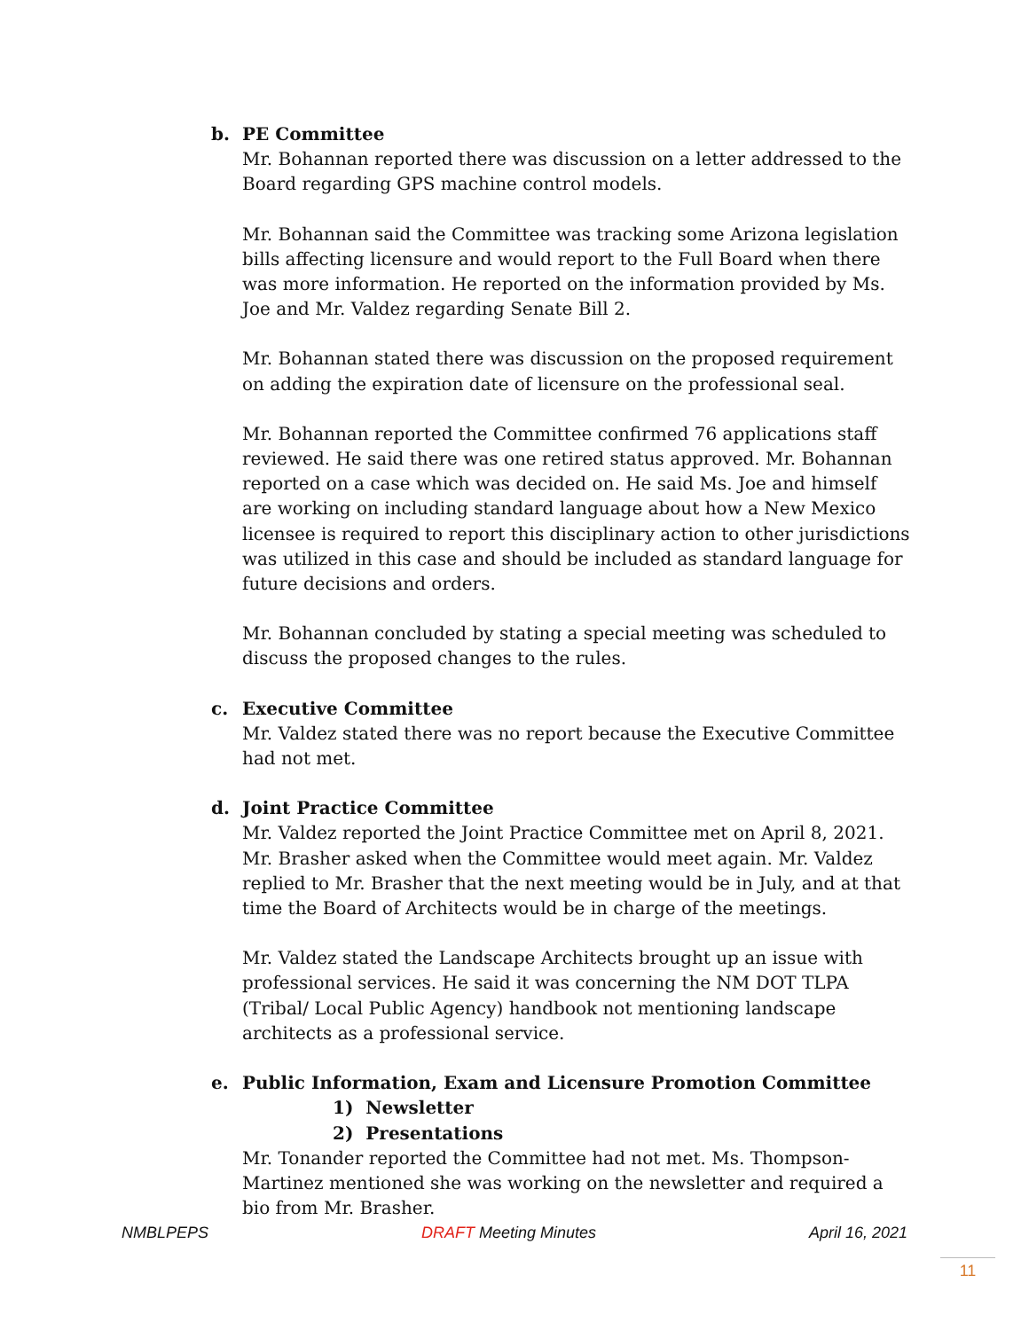b. PE Committee
Mr. Bohannan reported there was discussion on a letter addressed to the Board regarding GPS machine control models.
Mr. Bohannan said the Committee was tracking some Arizona legislation bills affecting licensure and would report to the Full Board when there was more information. He reported on the information provided by Ms. Joe and Mr. Valdez regarding Senate Bill 2.
Mr. Bohannan stated there was discussion on the proposed requirement on adding the expiration date of licensure on the professional seal.
Mr. Bohannan reported the Committee confirmed 76 applications staff reviewed. He said there was one retired status approved. Mr. Bohannan reported on a case which was decided on. He said Ms. Joe and himself are working on including standard language about how a New Mexico licensee is required to report this disciplinary action to other jurisdictions was utilized in this case and should be included as standard language for future decisions and orders.
Mr. Bohannan concluded by stating a special meeting was scheduled to discuss the proposed changes to the rules.
c. Executive Committee
Mr. Valdez stated there was no report because the Executive Committee had not met.
d. Joint Practice Committee
Mr. Valdez reported the Joint Practice Committee met on April 8, 2021. Mr. Brasher asked when the Committee would meet again. Mr. Valdez replied to Mr. Brasher that the next meeting would be in July, and at that time the Board of Architects would be in charge of the meetings.
Mr. Valdez stated the Landscape Architects brought up an issue with professional services. He said it was concerning the NM DOT TLPA (Tribal/ Local Public Agency) handbook not mentioning landscape architects as a professional service.
e. Public Information, Exam and Licensure Promotion Committee
1) Newsletter
2) Presentations
Mr. Tonander reported the Committee had not met. Ms. Thompson-Martinez mentioned she was working on the newsletter and required a bio from Mr. Brasher.
NMBLPEPS DRAFT Meeting Minutes April 16, 2021
11